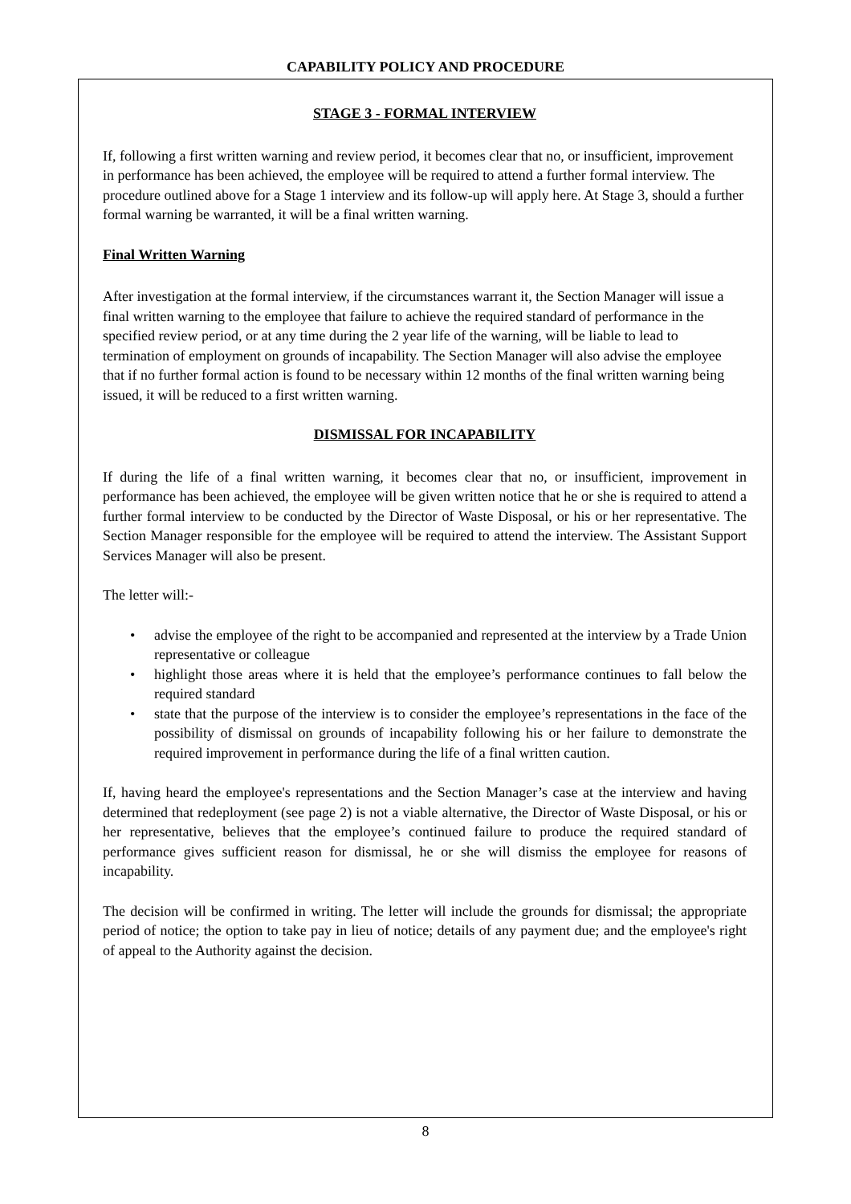CAPABILITY POLICY AND PROCEDURE
STAGE 3 - FORMAL INTERVIEW
If, following a first written warning and review period, it becomes clear that no, or insufficient, improvement in performance has been achieved, the employee will be required to attend a further formal interview. The procedure outlined above for a Stage 1 interview and its follow-up will apply here. At Stage 3, should a further formal warning be warranted, it will be a final written warning.
Final Written Warning
After investigation at the formal interview, if the circumstances warrant it, the Section Manager will issue a final written warning to the employee that failure to achieve the required standard of performance in the specified review period, or at any time during the 2 year life of the warning, will be liable to lead to termination of employment on grounds of incapability. The Section Manager will also advise the employee that if no further formal action is found to be necessary within 12 months of the final written warning being issued, it will be reduced to a first written warning.
DISMISSAL FOR INCAPABILITY
If during the life of a final written warning, it becomes clear that no, or insufficient, improvement in performance has been achieved, the employee will be given written notice that he or she is required to attend a further formal interview to be conducted by the Director of Waste Disposal, or his or her representative. The Section Manager responsible for the employee will be required to attend the interview. The Assistant Support Services Manager will also be present.
The letter will:-
• advise the employee of the right to be accompanied and represented at the interview by a Trade Union representative or colleague
• highlight those areas where it is held that the employee’s performance continues to fall below the required standard
• state that the purpose of the interview is to consider the employee’s representations in the face of the possibility of dismissal on grounds of incapability following his or her failure to demonstrate the required improvement in performance during the life of a final written caution.
If, having heard the employee's representations and the Section Manager’s case at the interview and having determined that redeployment (see page 2) is not a viable alternative, the Director of Waste Disposal, or his or her representative, believes that the employee’s continued failure to produce the required standard of performance gives sufficient reason for dismissal, he or she will dismiss the employee for reasons of incapability.
The decision will be confirmed in writing. The letter will include the grounds for dismissal; the appropriate period of notice; the option to take pay in lieu of notice; details of any payment due; and the employee's right of appeal to the Authority against the decision.
8